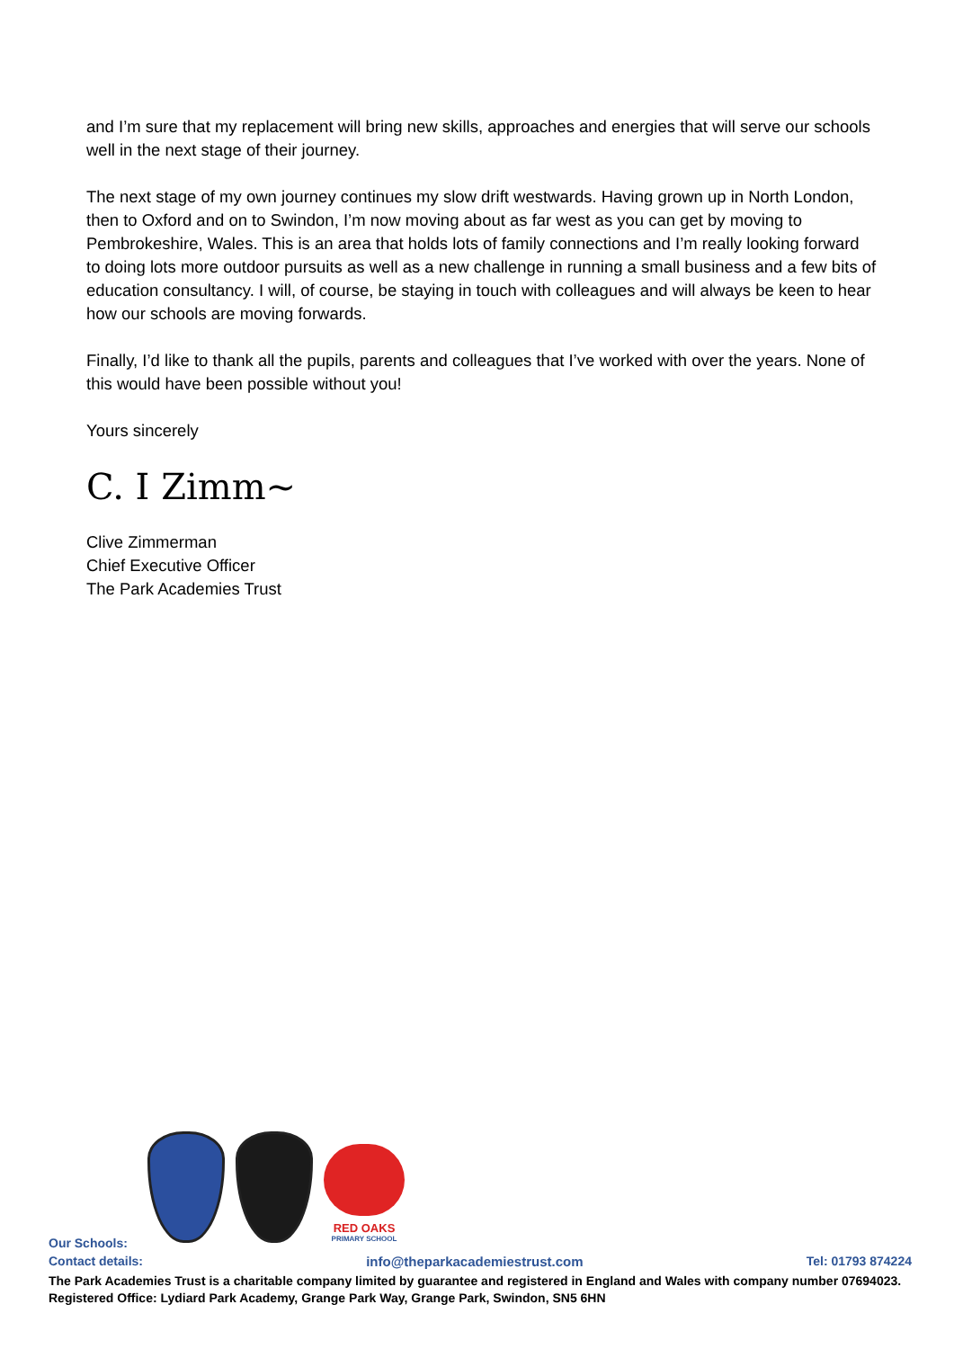and I’m sure that my replacement will bring new skills, approaches and energies that will serve our schools well in the next stage of their journey.
The next stage of my own journey continues my slow drift westwards. Having grown up in North London, then to Oxford and on to Swindon, I’m now moving about as far west as you can get by moving to Pembrokeshire, Wales. This is an area that holds lots of family connections and I’m really looking forward to doing lots more outdoor pursuits as well as a new challenge in running a small business and a few bits of education consultancy. I will, of course, be staying in touch with colleagues and will always be keen to hear how our schools are moving forwards.
Finally, I’d like to thank all the pupils, parents and colleagues that I’ve worked with over the years. None of this would have been possible without you!
Yours sincerely
C. I Zimm~
Clive Zimmerman
Chief Executive Officer
The Park Academies Trust
RED OAKS
PRIMARY SCHOOL
Our Schools:
Contact details: info@theparkacademiestrust.com Tel: 01793 874224
The Park Academies Trust is a charitable company limited by guarantee and registered in England and Wales with company number 07694023.
Registered Office: Lydiard Park Academy, Grange Park Way, Grange Park, Swindon, SN5 6HN